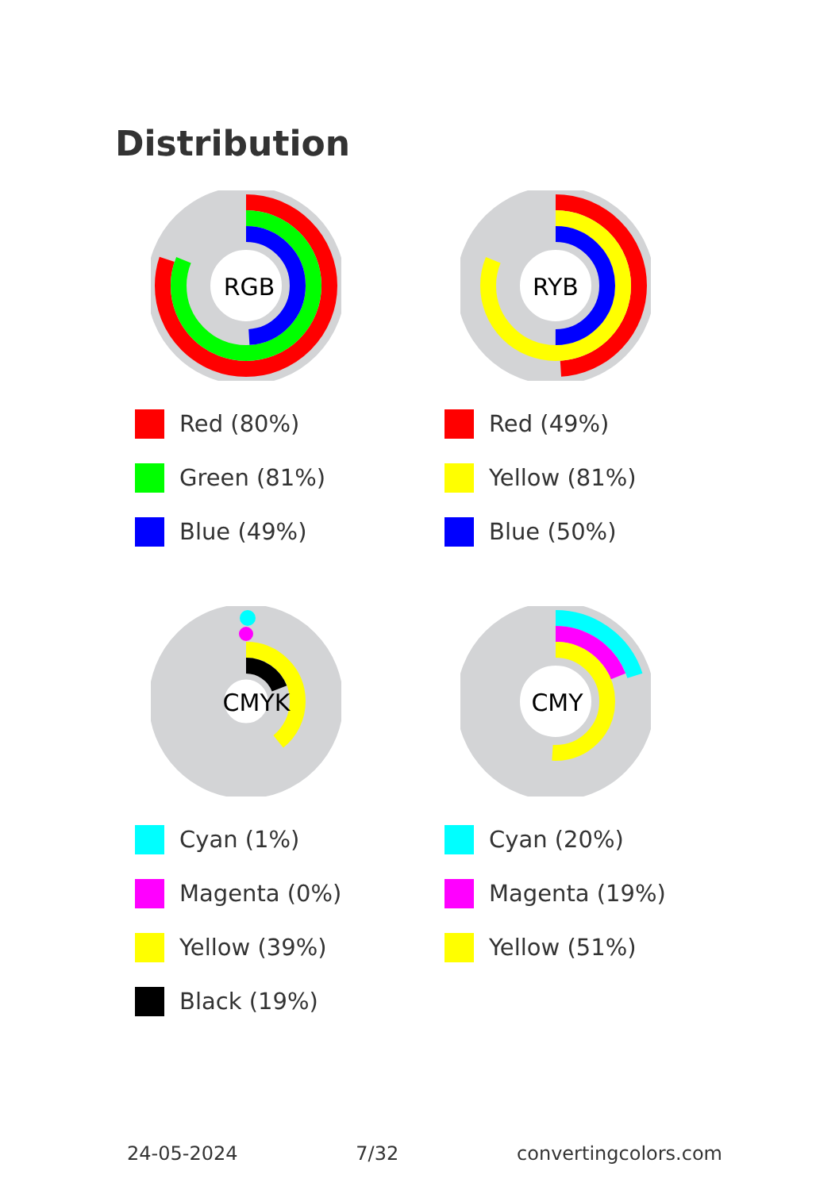Distribution
RGB
Red (80%)
Green (81%)
Blue (49%)
RYB
Red (49%)
Yellow (81%)
Blue (50%)
CMYK
Cyan (1%)
Magenta (0%)
Yellow (39%)
Black (19%)
CMY
Cyan (20%)
Magenta (19%)
Yellow (51%)
24-05-2024 7/32 convertingcolors.com